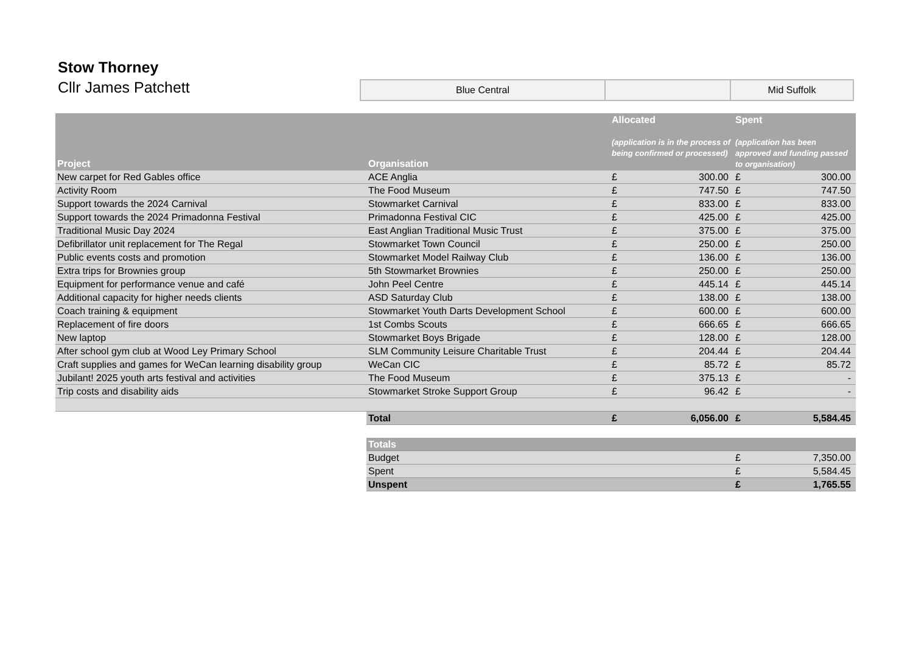Stow Thorney
Cllr James Patchett
| Blue Central | | Mid Suffolk |
| Project | Organisation | Allocated (application is in the process of being confirmed or processed) | | Spent (application has been approved and funding passed to organisation) | |
| --- | --- | --- | --- | --- | --- |
| New carpet for Red Gables office | ACE Anglia | £ | 300.00 | £ | 300.00 |
| Activity Room | The Food Museum | £ | 747.50 | £ | 747.50 |
| Support towards the 2024 Carnival | Stowmarket Carnival | £ | 833.00 | £ | 833.00 |
| Support towards the 2024 Primadonna Festival | Primadonna Festival CIC | £ | 425.00 | £ | 425.00 |
| Traditional Music Day 2024 | East Anglian Traditional Music Trust | £ | 375.00 | £ | 375.00 |
| Defibrillator unit replacement for The Regal | Stowmarket Town Council | £ | 250.00 | £ | 250.00 |
| Public events costs and promotion | Stowmarket Model Railway Club | £ | 136.00 | £ | 136.00 |
| Extra trips for Brownies group | 5th Stowmarket Brownies | £ | 250.00 | £ | 250.00 |
| Equipment for performance venue and café | John Peel Centre | £ | 445.14 | £ | 445.14 |
| Additional capacity for higher needs clients | ASD Saturday Club | £ | 138.00 | £ | 138.00 |
| Coach training & equipment | Stowmarket Youth Darts Development School | £ | 600.00 | £ | 600.00 |
| Replacement of fire doors | 1st Combs Scouts | £ | 666.65 | £ | 666.65 |
| New laptop | Stowmarket Boys Brigade | £ | 128.00 | £ | 128.00 |
| After school gym club at Wood Ley Primary School | SLM Community Leisure Charitable Trust | £ | 204.44 | £ | 204.44 |
| Craft supplies and games for WeCan learning disability group | WeCan CIC | £ | 85.72 | £ | 85.72 |
| Jubilant! 2025 youth arts festival and activities | The Food Museum | £ | 375.13 | £ | - |
| Trip costs and disability aids | Stowmarket Stroke Support Group | £ | 96.42 | £ | - |
| | Total | £ | 6,056.00 | £ | 5,584.45 |
| | Totals | | | | |
| | Budget | | | £ | 7,350.00 |
| | Spent | | | £ | 5,584.45 |
| | Unspent | | | £ | 1,765.55 |